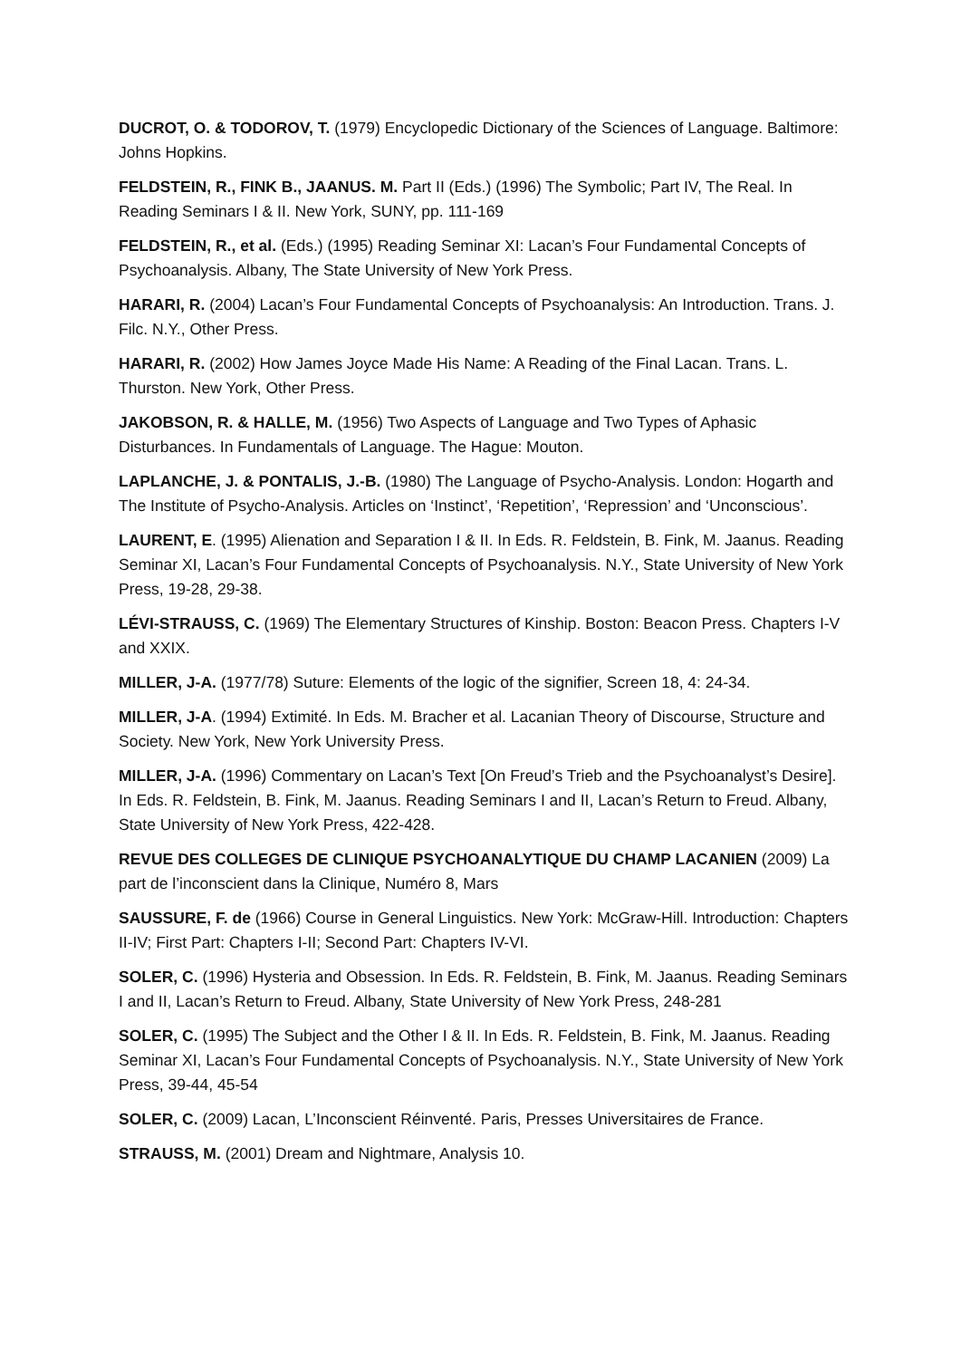DUCROT, O. & TODOROV, T. (1979) Encyclopedic Dictionary of the Sciences of Language. Baltimore: Johns Hopkins.
FELDSTEIN, R., FINK B., JAANUS. M. Part II (Eds.) (1996) The Symbolic; Part IV, The Real. In Reading Seminars I & II. New York, SUNY, pp. 111-169
FELDSTEIN, R., et al. (Eds.) (1995) Reading Seminar XI: Lacan’s Four Fundamental Concepts of Psychoanalysis. Albany, The State University of New York Press.
HARARI, R. (2004) Lacan’s Four Fundamental Concepts of Psychoanalysis: An Introduction. Trans. J. Filc. N.Y., Other Press.
HARARI, R. (2002) How James Joyce Made His Name: A Reading of the Final Lacan. Trans. L. Thurston. New York, Other Press.
JAKOBSON, R. & HALLE, M. (1956) Two Aspects of Language and Two Types of Aphasic Disturbances. In Fundamentals of Language. The Hague: Mouton.
LAPLANCHE, J. & PONTALIS, J.-B. (1980) The Language of Psycho-Analysis. London: Hogarth and The Institute of Psycho-Analysis. Articles on ‘Instinct’, ‘Repetition’, ‘Repression’ and ‘Unconscious’.
LAURENT, E. (1995) Alienation and Separation I & II. In Eds. R. Feldstein, B. Fink, M. Jaanus. Reading Seminar XI, Lacan’s Four Fundamental Concepts of Psychoanalysis. N.Y., State University of New York Press, 19-28, 29-38.
LÉVI-STRAUSS, C. (1969) The Elementary Structures of Kinship. Boston: Beacon Press. Chapters I-V and XXIX.
MILLER, J-A. (1977/78) Suture: Elements of the logic of the signifier, Screen 18, 4: 24-34.
MILLER, J-A. (1994) Extimité. In Eds. M. Bracher et al. Lacanian Theory of Discourse, Structure and Society. New York, New York University Press.
MILLER, J-A. (1996) Commentary on Lacan’s Text [On Freud’s Trieb and the Psychoanalyst’s Desire]. In Eds. R. Feldstein, B. Fink, M. Jaanus. Reading Seminars I and II, Lacan’s Return to Freud. Albany, State University of New York Press, 422-428.
REVUE DES COLLEGES DE CLINIQUE PSYCHOANALYTIQUE DU CHAMP LACANIEN (2009) La part de l’inconscient dans la Clinique, Numéro 8, Mars
SAUSSURE, F. de (1966) Course in General Linguistics. New York: McGraw-Hill. Introduction: Chapters II-IV; First Part: Chapters I-II; Second Part: Chapters IV-VI.
SOLER, C. (1996) Hysteria and Obsession. In Eds. R. Feldstein, B. Fink, M. Jaanus. Reading Seminars I and II, Lacan’s Return to Freud. Albany, State University of New York Press, 248-281
SOLER, C. (1995) The Subject and the Other I & II. In Eds. R. Feldstein, B. Fink, M. Jaanus. Reading Seminar XI, Lacan’s Four Fundamental Concepts of Psychoanalysis. N.Y., State University of New York Press, 39-44, 45-54
SOLER, C. (2009) Lacan, L’Inconscient Réinventé. Paris, Presses Universitaires de France.
STRAUSS, M. (2001) Dream and Nightmare, Analysis 10.